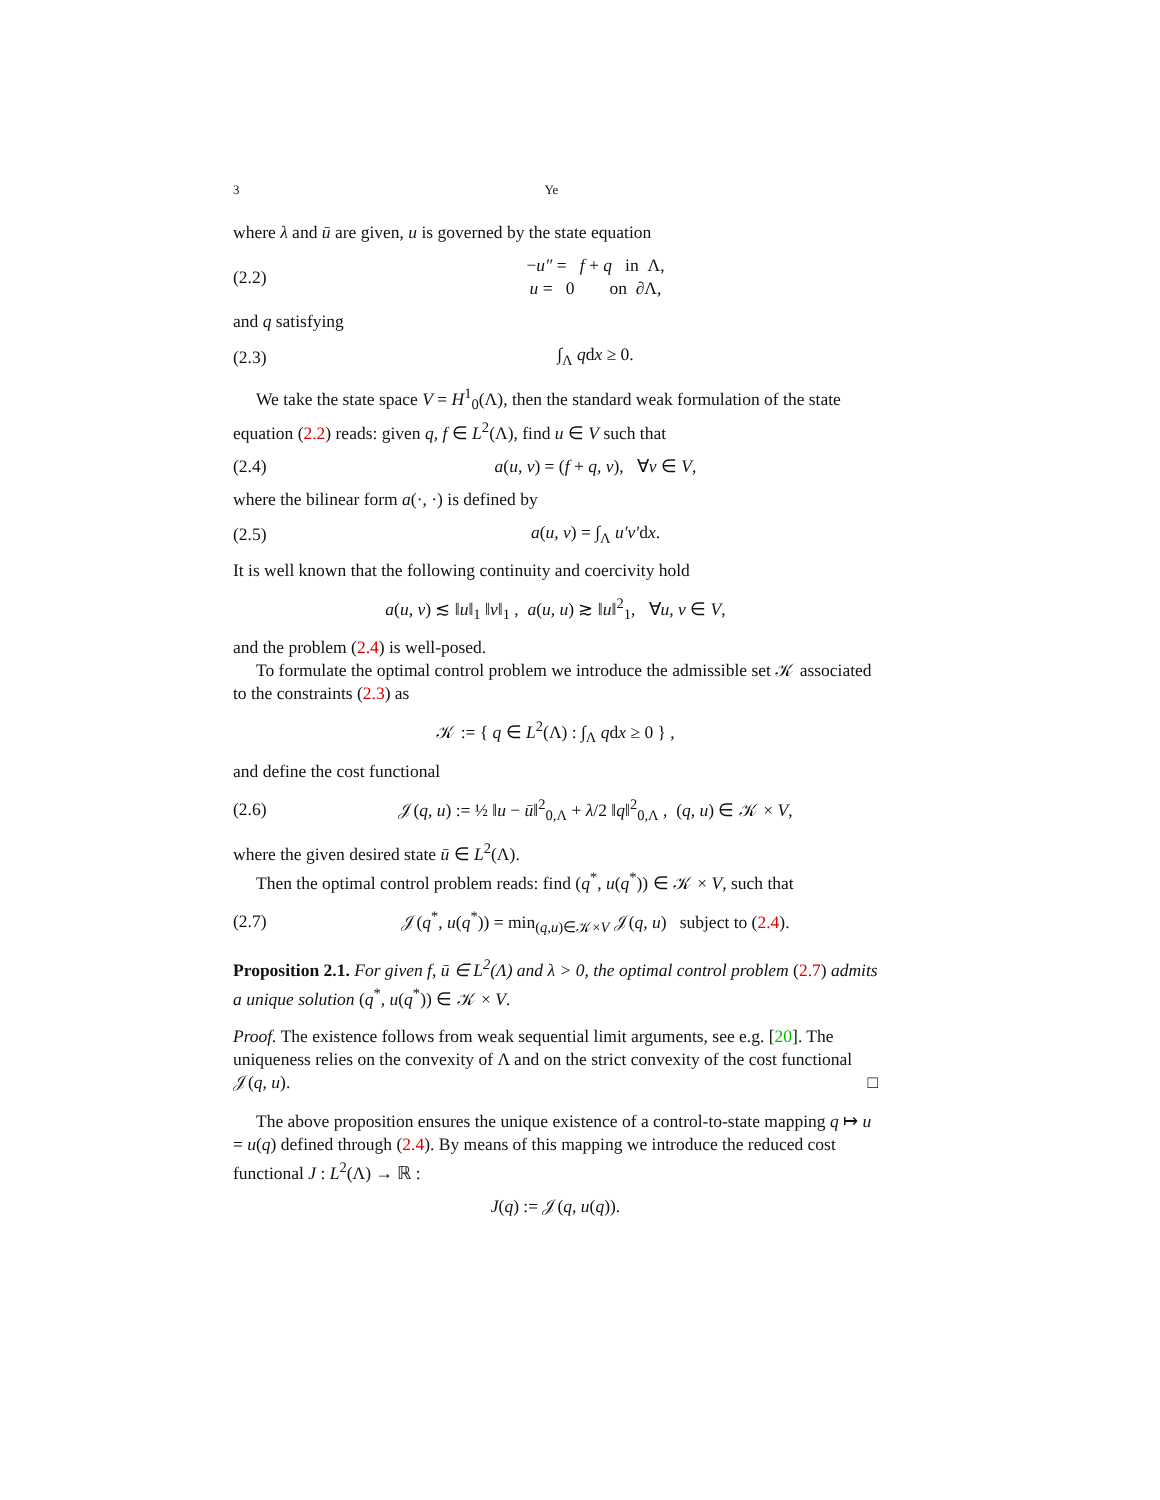3 Ye
where λ and ū are given, u is governed by the state equation
(2.2) −u″ = f + q in Λ,
u = 0 on ∂Λ,
and q satisfying
(2.3) ∫<sub>Λ</sub> qdx ≥ 0.
We take the state space V = H<sup>1</sup><sub>0</sub>(Λ), then the standard weak formulation of the state equation (2.2) reads: given q, f ∈ L<sup>2</sup>(Λ), find u ∈ V such that
(2.4) a(u, v) = (f + q, v), ∀v ∈ V,
where the bilinear form a(·, ·) is defined by
(2.5) a(u, v) = ∫<sub>Λ</sub> u′v′dx.
It is well known that the following continuity and coercivity hold
a(u, v) ≲ ‖u‖<sub>1</sub> ‖v‖<sub>1</sub> , a(u, u) ≳ ‖u‖<sup>2</sup><sub>1</sub>, ∀u, v ∈ V,
and the problem (2.4) is well-posed.
To formulate the optimal control problem we introduce the admissible set 𝒦 associated to the constraints (2.3) as
𝒦 := { q ∈ L<sup>2</sup>(Λ) : ∫<sub>Λ</sub> qdx ≥ 0 } ,
and define the cost functional
(2.6) 𝒥(q, u) := ½ ‖u − ū‖<sup>2</sup><sub>0,Λ</sub> + λ/2 ‖q‖<sup>2</sup><sub>0,Λ</sub> , (q, u) ∈ 𝒦 × V,
where the given desired state ū ∈ L<sup>2</sup>(Λ).
Then the optimal control problem reads: find (q<sup>*</sup>, u(q<sup>*</sup>)) ∈ 𝒦 × V, such that
(2.7) 𝒥(q<sup>*</sup>, u(q<sup>*</sup>)) = min<sub>(q,u)∈𝒦×V</sub> 𝒥(q, u) subject to (2.4).
Proposition 2.1. For given f, ū ∈ L<sup>2</sup>(Λ) and λ > 0, the optimal control problem (2.7) admits a unique solution (q<sup>*</sup>, u(q<sup>*</sup>)) ∈ 𝒦 × V.
Proof. The existence follows from weak sequential limit arguments, see e.g. [20]. The uniqueness relies on the convexity of Λ and on the strict convexity of the cost functional 𝒥(q, u). □
The above proposition ensures the unique existence of a control-to-state mapping q ↦ u = u(q) defined through (2.4). By means of this mapping we introduce the reduced cost functional J : L<sup>2</sup>(Λ) → ℝ :
J(q) := 𝒥(q, u(q)).